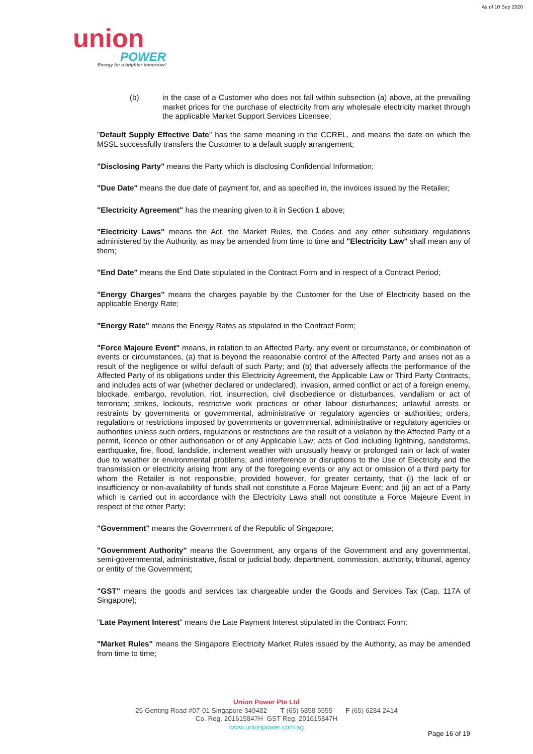As of 10 Sep 2020
union
POWER
Energy for a brighter tomorrow!
(b) in the case of a Customer who does not fall within subsection (a) above, at the prevailing market prices for the purchase of electricity from any wholesale electricity market through the applicable Market Support Services Licensee;
"Default Supply Effective Date" has the same meaning in the CCREL, and means the date on which the MSSL successfully transfers the Customer to a default supply arrangement;
"Disclosing Party" means the Party which is disclosing Confidential Information;
"Due Date" means the due date of payment for, and as specified in, the invoices issued by the Retailer;
"Electricity Agreement" has the meaning given to it in Section 1 above;
"Electricity Laws" means the Act, the Market Rules, the Codes and any other subsidiary regulations administered by the Authority, as may be amended from time to time and "Electricity Law" shall mean any of them;
"End Date" means the End Date stipulated in the Contract Form and in respect of a Contract Period;
"Energy Charges" means the charges payable by the Customer for the Use of Electricity based on the applicable Energy Rate;
"Energy Rate" means the Energy Rates as stipulated in the Contract Form;
"Force Majeure Event" means, in relation to an Affected Party, any event or circumstance, or combination of events or circumstances, (a) that is beyond the reasonable control of the Affected Party and arises not as a result of the negligence or wilful default of such Party; and (b) that adversely affects the performance of the Affected Party of its obligations under this Electricity Agreement, the Applicable Law or Third Party Contracts, and includes acts of war (whether declared or undeclared), invasion, armed conflict or act of a foreign enemy, blockade, embargo, revolution, riot, insurrection, civil disobedience or disturbances, vandalism or act of terrorism; strikes, lockouts, restrictive work practices or other labour disturbances; unlawful arrests or restraints by governments or governmental, administrative or regulatory agencies or authorities; orders, regulations or restrictions imposed by governments or governmental, administrative or regulatory agencies or authorities unless such orders, regulations or restrictions are the result of a violation by the Affected Party of a permit, licence or other authorisation or of any Applicable Law; acts of God including lightning, sandstorms, earthquake, fire, flood, landslide, inclement weather with unusually heavy or prolonged rain or lack of water due to weather or environmental problems; and interference or disruptions to the Use of Electricity and the transmission or electricity arising from any of the foregoing events or any act or omission of a third party for whom the Retailer is not responsible, provided however, for greater certainty, that (i) the lack of or insufficiency or non-availability of funds shall not constitute a Force Majeure Event; and (ii) an act of a Party which is carried out in accordance with the Electricity Laws shall not constitute a Force Majeure Event in respect of the other Party;
"Government" means the Government of the Republic of Singapore;
"Government Authority" means the Government, any organs of the Government and any governmental, semi-governmental, administrative, fiscal or judicial body, department, commission, authority, tribunal, agency or entity of the Government;
"GST" means the goods and services tax chargeable under the Goods and Services Tax (Cap. 117A of Singapore);
"Late Payment Interest" means the Late Payment Interest stipulated in the Contract Form;
"Market Rules" means the Singapore Electricity Market Rules issued by the Authority, as may be amended from time to time;
Union Power Pte Ltd
25 Genting Road #07-01 Singapore 349482 T (65) 6858 5555 F (65) 6284 2414
Co. Reg. 201615847H GST Reg. 201615847H
www.unionpower.com.sg
Page 16 of 19